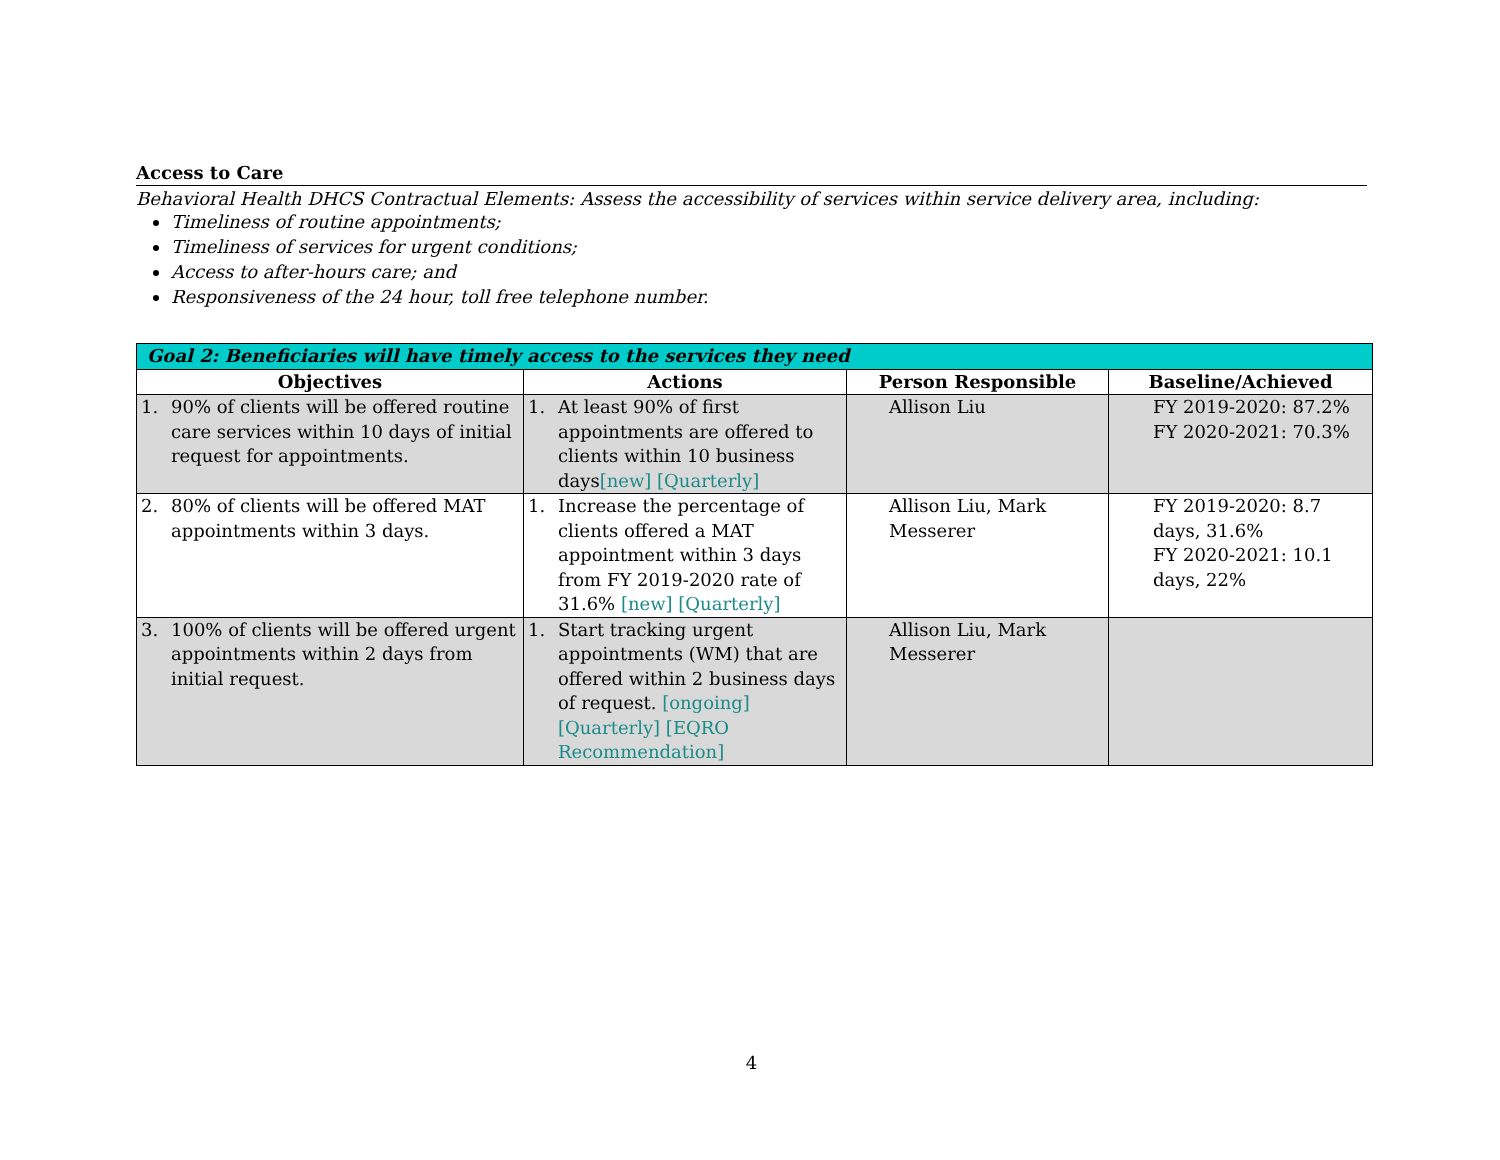Access to Care
Behavioral Health DHCS Contractual Elements: Assess the accessibility of services within service delivery area, including:
Timeliness of routine appointments;
Timeliness of services for urgent conditions;
Access to after-hours care; and
Responsiveness of the 24 hour, toll free telephone number.
| Goal 2: Beneficiaries will have timely access to the services they need | | | |
| --- | --- | --- | --- |
| Objectives | Actions | Person Responsible | Baseline/Achieved |
| 1. 90% of clients will be offered routine care services within 10 days of initial request for appointments. | 1. At least 90% of first appointments are offered to clients within 10 business days [new] [Quarterly] | Allison Liu | FY 2019-2020: 87.2% FY 2020-2021: 70.3% |
| 2. 80% of clients will be offered MAT appointments within 3 days. | 1. Increase the percentage of clients offered a MAT appointment within 3 days from FY 2019-2020 rate of 31.6% [new] [Quarterly] | Allison Liu, Mark Messerer | FY 2019-2020: 8.7 days, 31.6% FY 2020-2021: 10.1 days, 22% |
| 3. 100% of clients will be offered urgent appointments within 2 days from initial request. | 1. Start tracking urgent appointments (WM) that are offered within 2 business days of request. [ongoing] [Quarterly] [EQRO Recommendation] | Allison Liu, Mark Messerer | |
4